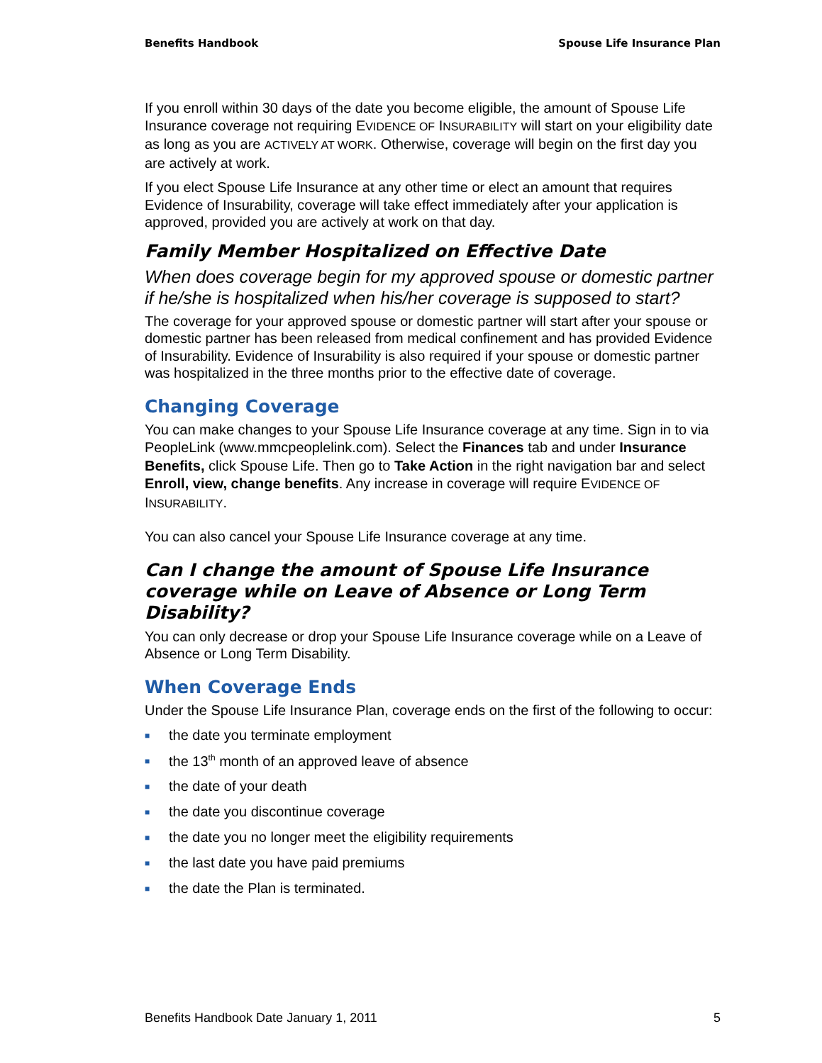Benefits Handbook Spouse Life Insurance Plan
If you enroll within 30 days of the date you become eligible, the amount of Spouse Life Insurance coverage not requiring EVIDENCE OF INSURABILITY will start on your eligibility date as long as you are ACTIVELY AT WORK. Otherwise, coverage will begin on the first day you are actively at work.
If you elect Spouse Life Insurance at any other time or elect an amount that requires Evidence of Insurability, coverage will take effect immediately after your application is approved, provided you are actively at work on that day.
Family Member Hospitalized on Effective Date
When does coverage begin for my approved spouse or domestic partner if he/she is hospitalized when his/her coverage is supposed to start?
The coverage for your approved spouse or domestic partner will start after your spouse or domestic partner has been released from medical confinement and has provided Evidence of Insurability. Evidence of Insurability is also required if your spouse or domestic partner was hospitalized in the three months prior to the effective date of coverage.
Changing Coverage
You can make changes to your Spouse Life Insurance coverage at any time. Sign in to via PeopleLink (www.mmcpeoplelink.com). Select the Finances tab and under Insurance Benefits, click Spouse Life. Then go to Take Action in the right navigation bar and select Enroll, view, change benefits. Any increase in coverage will require EVIDENCE OF INSURABILITY.
You can also cancel your Spouse Life Insurance coverage at any time.
Can I change the amount of Spouse Life Insurance coverage while on Leave of Absence or Long Term Disability?
You can only decrease or drop your Spouse Life Insurance coverage while on a Leave of Absence or Long Term Disability.
When Coverage Ends
Under the Spouse Life Insurance Plan, coverage ends on the first of the following to occur:
■ the date you terminate employment
■ the 13<sup>th</sup> month of an approved leave of absence
■ the date of your death
■ the date you discontinue coverage
■ the date you no longer meet the eligibility requirements
■ the last date you have paid premiums
■ the date the Plan is terminated.
Benefits Handbook Date January 1, 2011 5